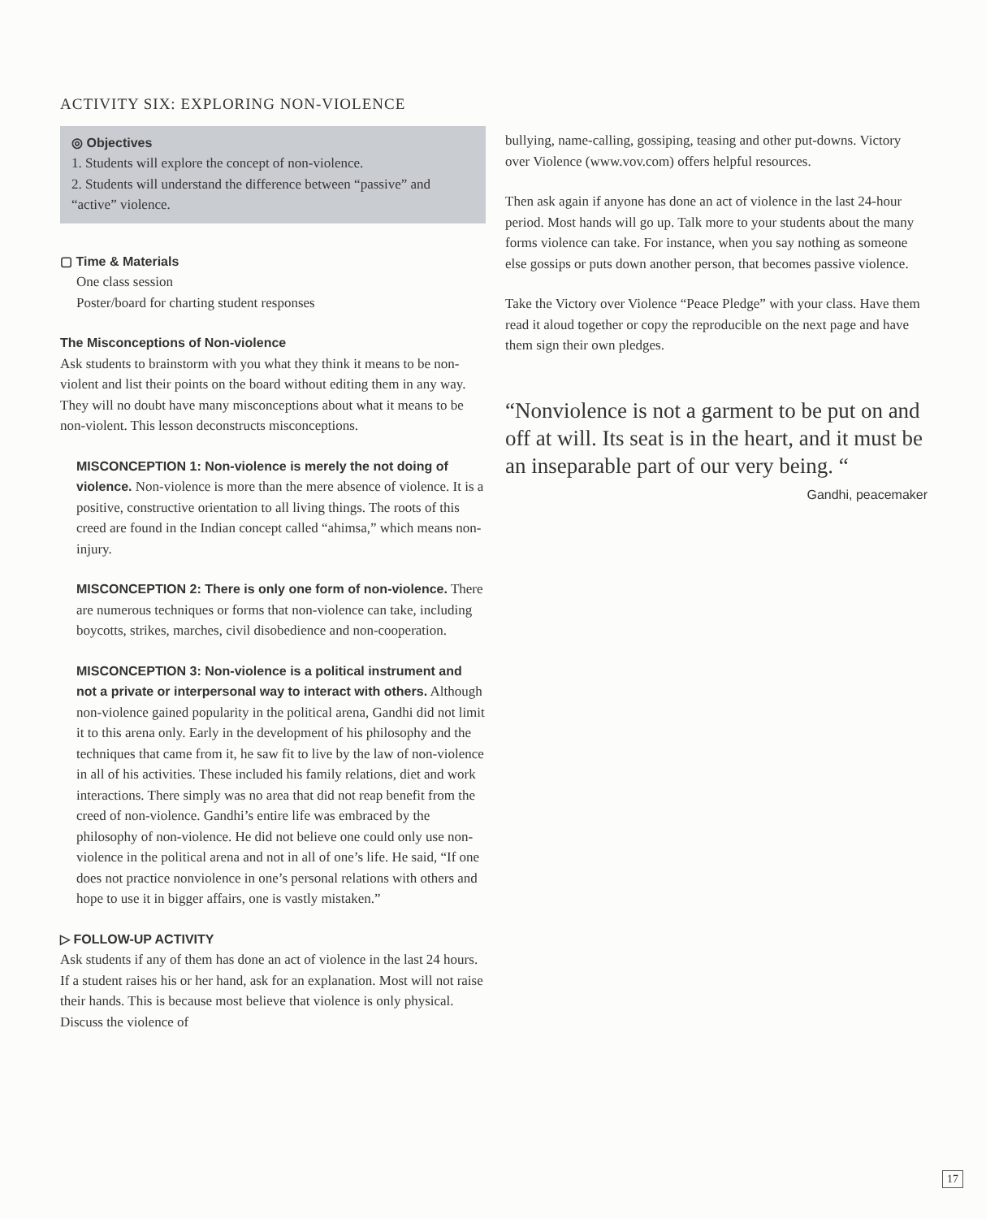ACTIVITY SIX: EXPLORING NON-VIOLENCE
◎ Objectives
1. Students will explore the concept of non-violence.
2. Students will understand the difference between “passive” and “active” violence.
▢ Time & Materials
One class session
Poster/board for charting student responses
The Misconceptions of Non-violence
Ask students to brainstorm with you what they think it means to be non-violent and list their points on the board without editing them in any way. They will no doubt have many misconceptions about what it means to be non-violent. This lesson deconstructs misconceptions.
MISCONCEPTION 1: Non-violence is merely the not doing of violence. Non-violence is more than the mere absence of violence. It is a positive, constructive orientation to all living things. The roots of this creed are found in the Indian concept called “ahimsa,” which means non-injury.
MISCONCEPTION 2: There is only one form of non-violence. There are numerous techniques or forms that non-violence can take, including boycotts, strikes, marches, civil disobedience and non-cooperation.
MISCONCEPTION 3: Non-violence is a political instrument and not a private or interpersonal way to interact with others. Although non-violence gained popularity in the political arena, Gandhi did not limit it to this arena only. Early in the development of his philosophy and the techniques that came from it, he saw fit to live by the law of non-violence in all of his activities. These included his family relations, diet and work interactions. There simply was no area that did not reap benefit from the creed of non-violence. Gandhi’s entire life was embraced by the philosophy of non-violence. He did not believe one could only use non-violence in the political arena and not in all of one’s life. He said, “If one does not practice nonviolence in one’s personal relations with others and hope to use it in bigger affairs, one is vastly mistaken.”
▷ FOLLOW-UP ACTIVITY
Ask students if any of them has done an act of violence in the last 24 hours. If a student raises his or her hand, ask for an explanation. Most will not raise their hands. This is because most believe that violence is only physical. Discuss the violence of
bullying, name-calling, gossiping, teasing and other put-downs. Victory over Violence (www.vov.com) offers helpful resources.
Then ask again if anyone has done an act of violence in the last 24-hour period. Most hands will go up. Talk more to your students about the many forms violence can take. For instance, when you say nothing as someone else gossips or puts down another person, that becomes passive violence.
Take the Victory over Violence “Peace Pledge” with your class. Have them read it aloud together or copy the reproducible on the next page and have them sign their own pledges.
“Nonviolence is not a garment to be put on and off at will. Its seat is in the heart, and it must be an inseparable part of our very being. “
Gandhi, peacemaker
17